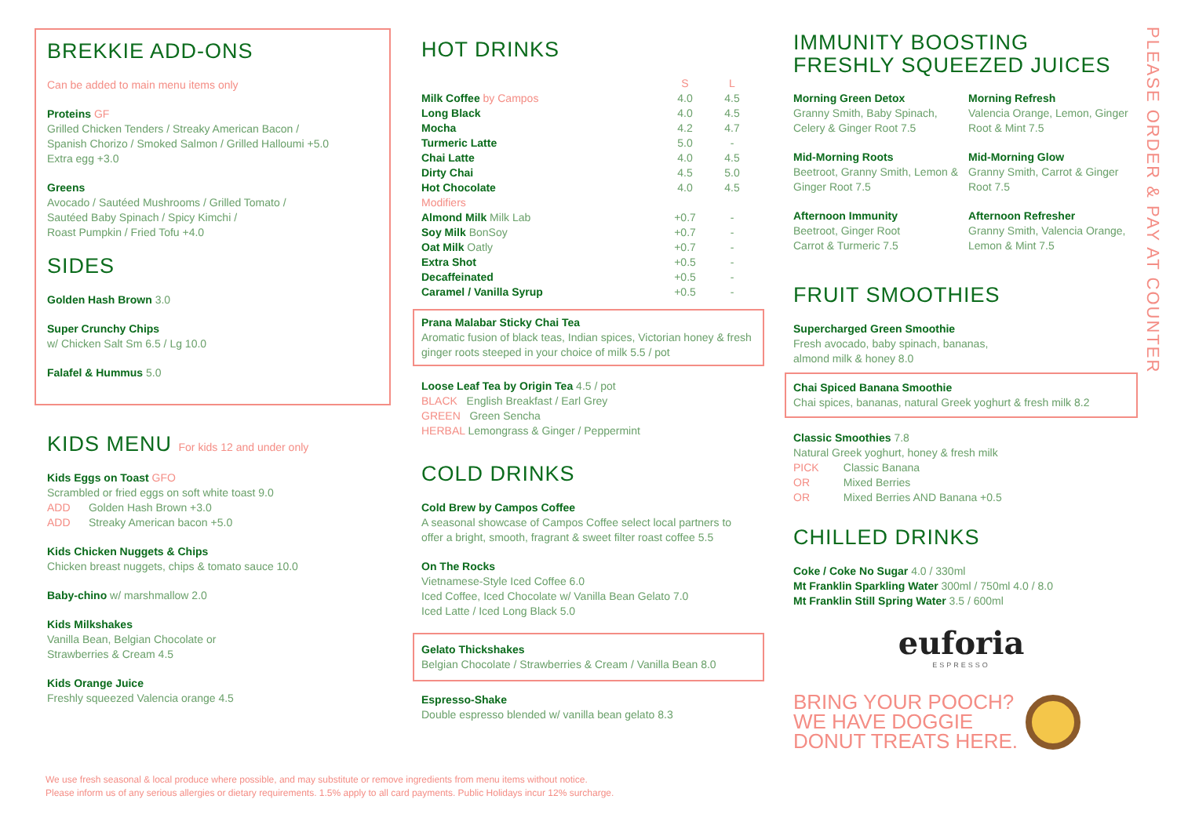BREKKIE ADD-ONS
Can be added to main menu items only
Proteins GF
Grilled Chicken Tenders / Streaky American Bacon /
Spanish Chorizo / Smoked Salmon / Grilled Halloumi +5.0
Extra egg +3.0
Greens
Avocado / Sautéed Mushrooms / Grilled Tomato /
Sautéed Baby Spinach / Spicy Kimchi /
Roast Pumpkin / Fried Tofu +4.0
SIDES
Golden Hash Brown 3.0
Super Crunchy Chips
w/ Chicken Salt Sm 6.5 / Lg 10.0
Falafel & Hummus 5.0
KIDS MENU For kids 12 and under only
Kids Eggs on Toast GFO
Scrambled or fried eggs on soft white toast 9.0
ADD Golden Hash Brown +3.0
ADD Streaky American bacon +5.0
Kids Chicken Nuggets & Chips
Chicken breast nuggets, chips & tomato sauce 10.0
Baby-chino w/ marshmallow 2.0
Kids Milkshakes
Vanilla Bean, Belgian Chocolate or
Strawberries & Cream 4.5
Kids Orange Juice
Freshly squeezed Valencia orange 4.5
HOT DRINKS
| | S | L |
| Milk Coffee by Campos | 4.0 | 4.5 |
| Long Black | 4.0 | 4.5 |
| Mocha | 4.2 | 4.7 |
| Turmeric Latte | 5.0 | - |
| Chai Latte | 4.0 | 4.5 |
| Dirty Chai | 4.5 | 5.0 |
| Hot Chocolate | 4.0 | 4.5 |
| Modifiers | | |
| Almond Milk Milk Lab | +0.7 | - |
| Soy Milk BonSoy | +0.7 | - |
| Oat Milk Oatly | +0.7 | - |
| Extra Shot | +0.5 | - |
| Decaffeinated | +0.5 | - |
| Caramel / Vanilla Syrup | +0.5 | - |
Prana Malabar Sticky Chai Tea
Aromatic fusion of black teas, Indian spices, Victorian honey & fresh ginger roots steeped in your choice of milk 5.5 / pot
Loose Leaf Tea by Origin Tea 4.5 / pot
BLACK English Breakfast / Earl Grey
GREEN Green Sencha
HERBAL Lemongrass & Ginger / Peppermint
COLD DRINKS
Cold Brew by Campos Coffee
A seasonal showcase of Campos Coffee select local partners to offer a bright, smooth, fragrant & sweet filter roast coffee 5.5
On The Rocks
Vietnamese-Style Iced Coffee 6.0
Iced Coffee, Iced Chocolate w/ Vanilla Bean Gelato 7.0
Iced Latte / Iced Long Black 5.0
Gelato Thickshakes
Belgian Chocolate / Strawberries & Cream / Vanilla Bean 8.0
Espresso-Shake
Double espresso blended w/ vanilla bean gelato 8.3
IMMUNITY BOOSTING
FRESHLY SQUEEZED JUICES
Morning Green Detox
Granny Smith, Baby Spinach, Celery & Ginger Root 7.5
Morning Refresh
Valencia Orange, Lemon, Ginger Root & Mint 7.5
Mid-Morning Roots
Beetroot, Granny Smith, Lemon & Ginger Root 7.5
Mid-Morning Glow
Granny Smith, Carrot & Ginger Root 7.5
Afternoon Immunity
Beetroot, Ginger Root
Carrot & Turmeric 7.5
Afternoon Refresher
Granny Smith, Valencia Orange, Lemon & Mint 7.5
FRUIT SMOOTHIES
Supercharged Green Smoothie
Fresh avocado, baby spinach, bananas,
almond milk & honey 8.0
Chai Spiced Banana Smoothie
Chai spices, bananas, natural Greek yoghurt & fresh milk 8.2
Classic Smoothies 7.8
Natural Greek yoghurt, honey & fresh milk
PICK Classic Banana
OR Mixed Berries
OR Mixed Berries AND Banana +0.5
CHILLED DRINKS
Coke / Coke No Sugar 4.0 / 330ml
Mt Franklin Sparkling Water 300ml / 750ml 4.0 / 8.0
Mt Franklin Still Spring Water 3.5 / 600ml
euforia
ESPRESSO
BRING YOUR POOCH?
WE HAVE DOGGIE
DONUT TREATS HERE.
PLEASE ORDER & PAY AT COUNTER
We use fresh seasonal & local produce where possible, and may substitute or remove ingredients from menu items without notice.
Please inform us of any serious allergies or dietary requirements. 1.5% apply to all card payments. Public Holidays incur 12% surcharge.